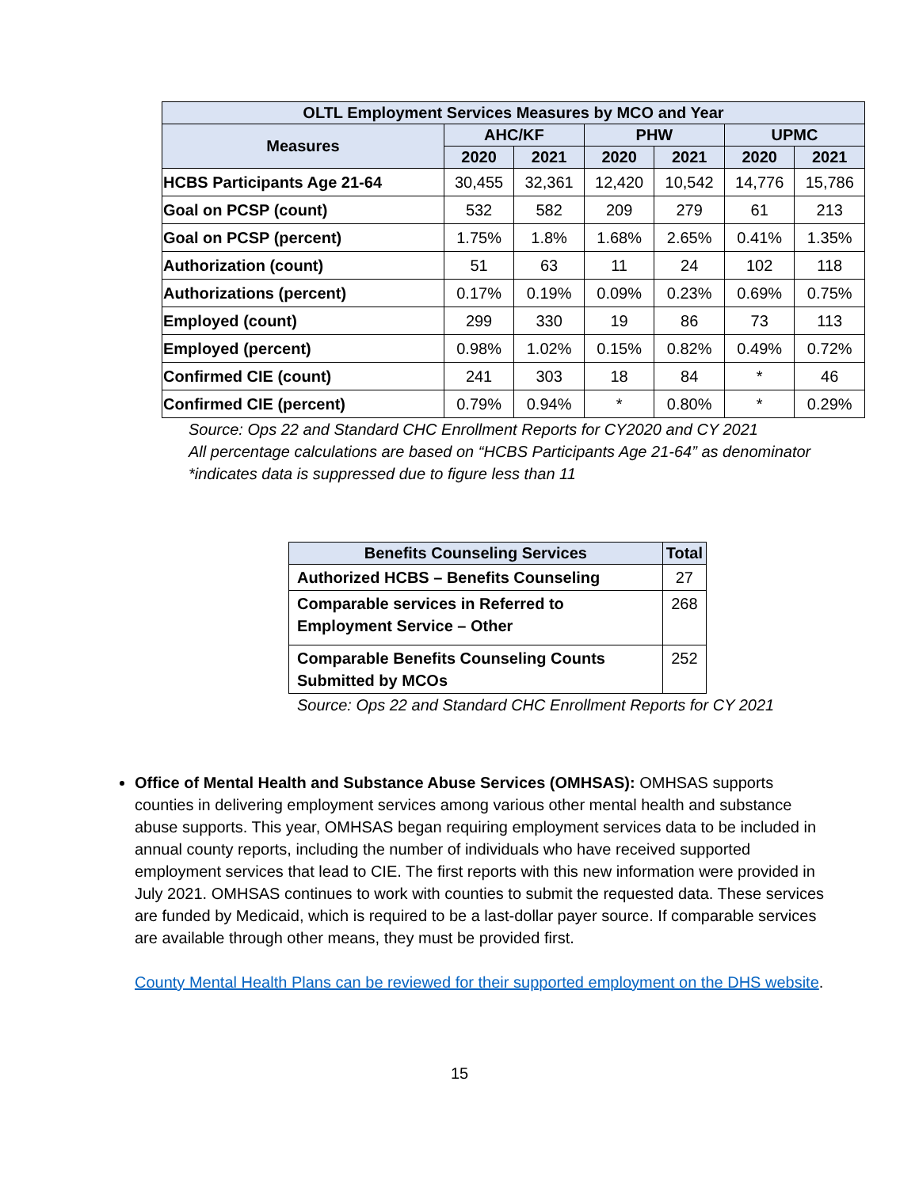| OLTL Employment Services Measures by MCO and Year | | | | | | |
| --- | --- | --- | --- | --- | --- | --- |
| Measures | AHC/KF | | PHW | | UPMC | |
| | 2020 | 2021 | 2020 | 2021 | 2020 | 2021 |
| HCBS Participants Age 21-64 | 30,455 | 32,361 | 12,420 | 10,542 | 14,776 | 15,786 |
| Goal on PCSP (count) | 532 | 582 | 209 | 279 | 61 | 213 |
| Goal on PCSP (percent) | 1.75% | 1.8% | 1.68% | 2.65% | 0.41% | 1.35% |
| Authorization (count) | 51 | 63 | 11 | 24 | 102 | 118 |
| Authorizations (percent) | 0.17% | 0.19% | 0.09% | 0.23% | 0.69% | 0.75% |
| Employed (count) | 299 | 330 | 19 | 86 | 73 | 113 |
| Employed (percent) | 0.98% | 1.02% | 0.15% | 0.82% | 0.49% | 0.72% |
| Confirmed CIE (count) | 241 | 303 | 18 | 84 | * | 46 |
| Confirmed CIE (percent) | 0.79% | 0.94% | * | 0.80% | * | 0.29% |
Source: Ops 22 and Standard CHC Enrollment Reports for CY2020 and CY 2021
All percentage calculations are based on “HCBS Participants Age 21-64” as denominator
*indicates data is suppressed due to figure less than 11
| Benefits Counseling Services | Total |
| --- | --- |
| Authorized HCBS – Benefits Counseling | 27 |
| Comparable services in Referred to Employment Service – Other | 268 |
| Comparable Benefits Counseling Counts Submitted by MCOs | 252 |
Source: Ops 22 and Standard CHC Enrollment Reports for CY 2021
Office of Mental Health and Substance Abuse Services (OMHSAS): OMHSAS supports counties in delivering employment services among various other mental health and substance abuse supports. This year, OMHSAS began requiring employment services data to be included in annual county reports, including the number of individuals who have received supported employment services that lead to CIE. The first reports with this new information were provided in July 2021. OMHSAS continues to work with counties to submit the requested data. These services are funded by Medicaid, which is required to be a last-dollar payer source. If comparable services are available through other means, they must be provided first.
County Mental Health Plans can be reviewed for their supported employment on the DHS website.
15